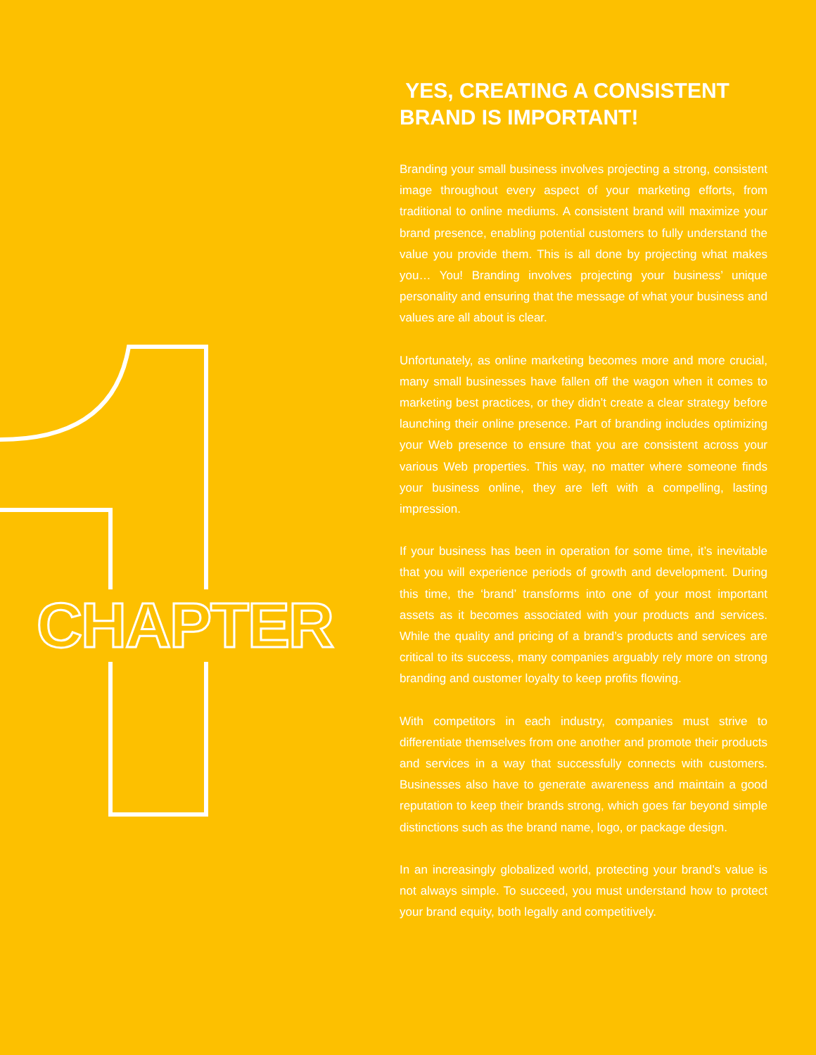CHAPTER
YES, CREATING A CONSISTENT BRAND IS IMPORTANT!
Branding your small business involves projecting a strong, consistent image throughout every aspect of your marketing efforts, from traditional to online mediums. A consistent brand will maximize your brand presence, enabling potential customers to fully understand the value you provide them. This is all done by projecting what makes you… You! Branding involves projecting your business’ unique personality and ensuring that the message of what your business and values are all about is clear.
Unfortunately, as online marketing becomes more and more crucial, many small businesses have fallen off the wagon when it comes to marketing best practices, or they didn’t create a clear strategy before launching their online presence. Part of branding includes optimizing your Web presence to ensure that you are consistent across your various Web properties. This way, no matter where someone finds your business online, they are left with a compelling, lasting impression.
If your business has been in operation for some time, it’s inevitable that you will experience periods of growth and development. During this time, the ‘brand’ transforms into one of your most important assets as it becomes associated with your products and services. While the quality and pricing of a brand’s products and services are critical to its success, many companies arguably rely more on strong branding and customer loyalty to keep profits flowing.
With competitors in each industry, companies must strive to differentiate themselves from one another and promote their products and services in a way that successfully connects with customers. Businesses also have to generate awareness and maintain a good reputation to keep their brands strong, which goes far beyond simple distinctions such as the brand name, logo, or package design.
In an increasingly globalized world, protecting your brand’s value is not always simple. To succeed, you must understand how to protect your brand equity, both legally and competitively.